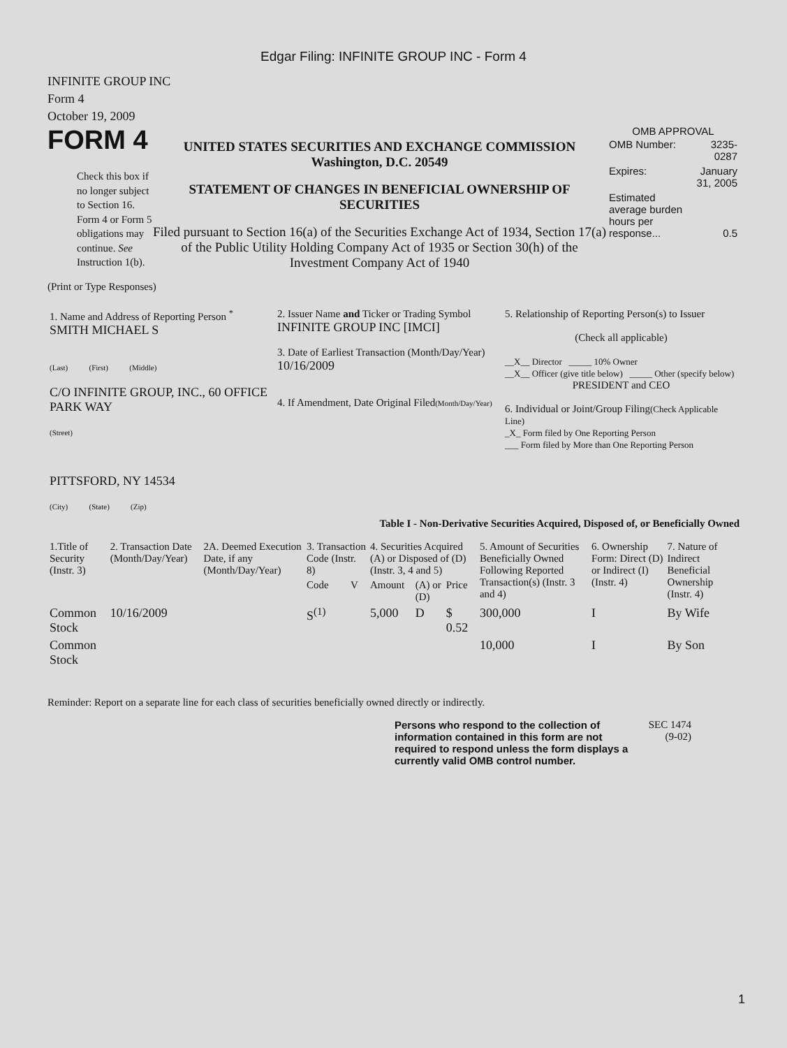Edgar Filing: INFINITE GROUP INC - Form 4
INFINITE GROUP INC
Form 4
October 19, 2009
FORM 4
Check this box if no longer subject to Section 16. Form 4 or Form 5 obligations may continue. See Instruction 1(b).
UNITED STATES SECURITIES AND EXCHANGE COMMISSION
Washington, D.C. 20549
STATEMENT OF CHANGES IN BENEFICIAL OWNERSHIP OF SECURITIES
Filed pursuant to Section 16(a) of the Securities Exchange Act of 1934, Section 17(a) of the Public Utility Holding Company Act of 1935 or Section 30(h) of the Investment Company Act of 1940
OMB APPROVAL
| OMB Number: | 3235-0287 |
| Expires: | January 31, 2005 |
| Estimated average burden hours per response... | 0.5 |
(Print or Type Responses)
| 1. Name and Address of Reporting Person <sup>*</sup> SMITH MICHAEL S (Last) (First) (Middle) C/O INFINITE GROUP, INC., 60 OFFICE PARK WAY (Street) PITTSFORD, NY 14534 (City) (State) (Zip) | 2. Issuer Name and Ticker or Trading Symbol INFINITE GROUP INC [IMCI] 3. Date of Earliest Transaction (Month/Day/Year) 10/16/2009 4. If Amendment, Date Original Filed (Month/Day/Year) | 5. Relationship of Reporting Person(s) to Issuer (Check all applicable) __X__ Director _____ 10% Owner __X__ Officer (give title below) _____ Other (specify below) PRESIDENT and CEO 6. Individual or Joint/Group Filing (Check Applicable Line) _X_ Form filed by One Reporting Person ___ Form filed by More than One Reporting Person |
Table I - Non-Derivative Securities Acquired, Disposed of, or Beneficially Owned
| 1.Title of Security (Instr. 3) | 2. Transaction Date (Month/Day/Year) | 2A. Deemed Execution Date, if any (Month/Day/Year) | 3. Transaction Code (Instr. 8) | | 4. Securities Acquired (A) or Disposed of (D) (Instr. 3, 4 and 5) | | | 5. Amount of Securities Beneficially Owned Following Reported Transaction(s) (Instr. 3 and 4) | 6. Ownership Form: Direct (D) or Indirect (I) (Instr. 4) | 7. Nature of Indirect Beneficial Ownership (Instr. 4) |
| --- | --- | --- | --- | --- | --- | --- | --- | --- | --- | --- |
| | | | Code | V | Amount | (A) or (D) | Price | | | |
| Common Stock | 10/16/2009 | | S<sup>(1)</sup> | | 5,000 | D | $ 0.52 | 300,000 | I | By Wife |
| Common Stock | | | | | | | | 10,000 | I | By Son |
Reminder: Report on a separate line for each class of securities beneficially owned directly or indirectly.
Persons who respond to the collection of information contained in this form are not required to respond unless the form displays a currently valid OMB control number.
SEC 1474
(9-02)
1